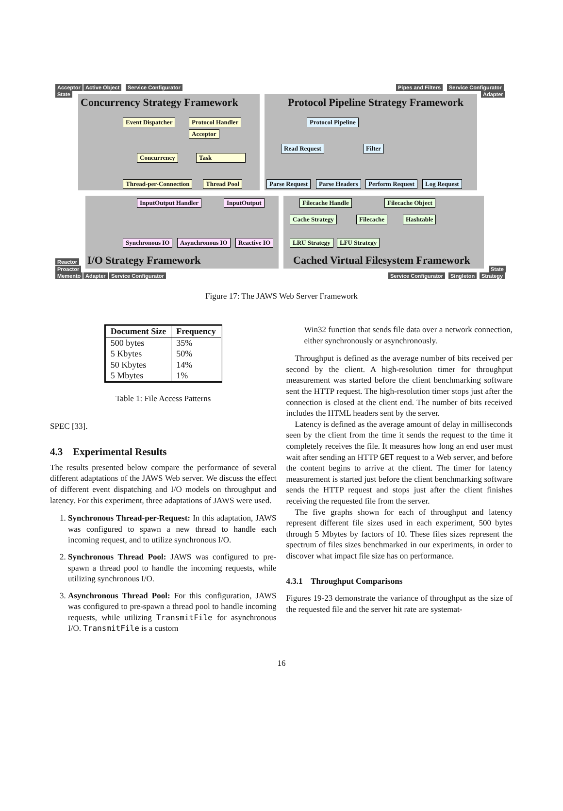Acceptor Active Object Service Configurator
State
Pipes and Filters Service Configurator
Adapter
Concurrency Strategy Framework Protocol Pipeline Strategy Framework
Event Dispatcher Protocol Handler
Acceptor
Concurrency Task
Thread-per-Connection Thread Pool
Protocol Pipeline
Read Request Filter
Parse Request Parse Headers Perform Request Log Request
InputOutput Handler InputOutput
Synchronous IO Asynchronous IO Reactive IO
Filecache Handle Filecache Object
Cache Strategy Filecache Hashtable
LRU Strategy LFU Strategy
I/O Strategy Framework Cached Virtual Filesystem Framework
Reactor
Proactor
Memento Adapter Service Configurator
State
Service Configurator Singleton Strategy
Figure 17: The JAWS Web Server Framework
| Document Size | Frequency |
| --- | --- |
| 500 bytes | 35% |
| 5 Kbytes | 50% |
| 50 Kbytes | 14% |
| 5 Mbytes | 1% |
Table 1: File Access Patterns
SPEC [33].
4.3 Experimental Results
The results presented below compare the performance of several different adaptations of the JAWS Web server. We discuss the effect of different event dispatching and I/O models on throughput and latency. For this experiment, three adaptations of JAWS were used.
1. Synchronous Thread-per-Request: In this adaptation, JAWS was configured to spawn a new thread to handle each incoming request, and to utilize synchronous I/O.
2. Synchronous Thread Pool: JAWS was configured to pre-spawn a thread pool to handle the incoming requests, while utilizing synchronous I/O.
3. Asynchronous Thread Pool: For this configuration, JAWS was configured to pre-spawn a thread pool to handle incoming requests, while utilizing TransmitFile for asynchronous I/O. TransmitFile is a custom
Win32 function that sends file data over a network connection, either synchronously or asynchronously.
Throughput is defined as the average number of bits received per second by the client. A high-resolution timer for throughput measurement was started before the client benchmarking software sent the HTTP request. The high-resolution timer stops just after the connection is closed at the client end. The number of bits received includes the HTML headers sent by the server.
Latency is defined as the average amount of delay in milliseconds seen by the client from the time it sends the request to the time it completely receives the file. It measures how long an end user must wait after sending an HTTP GET request to a Web server, and before the content begins to arrive at the client. The timer for latency measurement is started just before the client benchmarking software sends the HTTP request and stops just after the client finishes receiving the requested file from the server.
The five graphs shown for each of throughput and latency represent different file sizes used in each experiment, 500 bytes through 5 Mbytes by factors of 10. These files sizes represent the spectrum of files sizes benchmarked in our experiments, in order to discover what impact file size has on performance.
4.3.1 Throughput Comparisons
Figures 19-23 demonstrate the variance of throughput as the size of the requested file and the server hit rate are systemat-
16